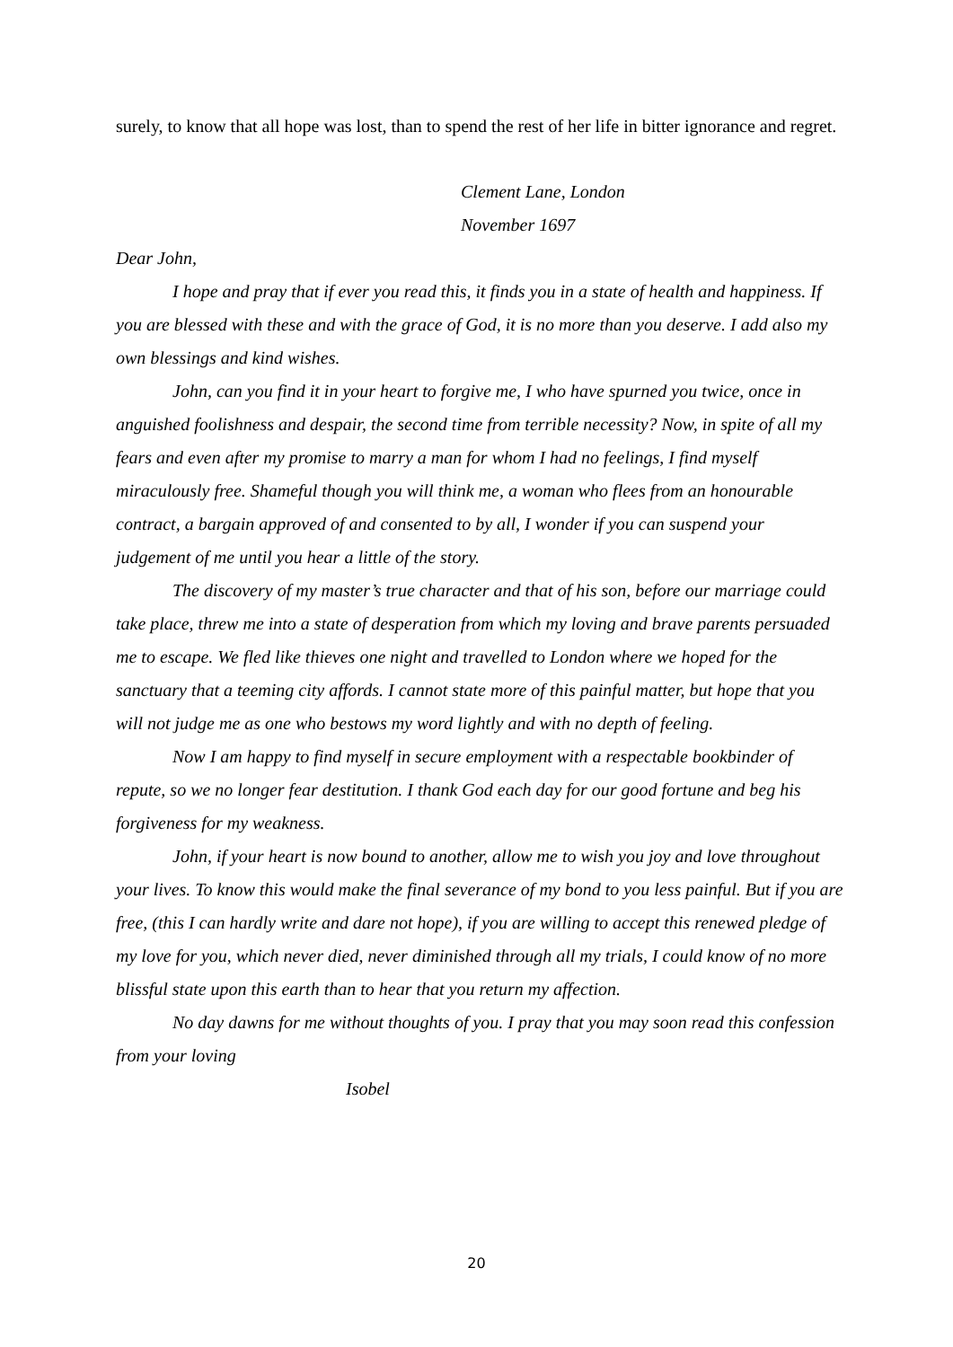surely, to know that all hope was lost, than to spend the rest of her life in bitter ignorance and regret.
Clement Lane, London
November 1697
Dear John,
I hope and pray that if ever you read this, it finds you in a state of health and happiness. If you are blessed with these and with the grace of God, it is no more than you deserve. I add also my own blessings and kind wishes.
John, can you find it in your heart to forgive me, I who have spurned you twice, once in anguished foolishness and despair, the second time from terrible necessity? Now, in spite of all my fears and even after my promise to marry a man for whom I had no feelings, I find myself miraculously free. Shameful though you will think me, a woman who flees from an honourable contract, a bargain approved of and consented to by all, I wonder if you can suspend your judgement of me until you hear a little of the story.
The discovery of my master’s true character and that of his son, before our marriage could take place, threw me into a state of desperation from which my loving and brave parents persuaded me to escape. We fled like thieves one night and travelled to London where we hoped for the sanctuary that a teeming city affords. I cannot state more of this painful matter, but hope that you will not judge me as one who bestows my word lightly and with no depth of feeling.
Now I am happy to find myself in secure employment with a respectable bookbinder of repute, so we no longer fear destitution. I thank God each day for our good fortune and beg his forgiveness for my weakness.
John, if your heart is now bound to another, allow me to wish you joy and love throughout your lives. To know this would make the final severance of my bond to you less painful. But if you are free, (this I can hardly write and dare not hope), if you are willing to accept this renewed pledge of my love for you, which never died, never diminished through all my trials, I could know of no more blissful state upon this earth than to hear that you return my affection.
No day dawns for me without thoughts of you. I pray that you may soon read this confession from your loving
Isobel
20